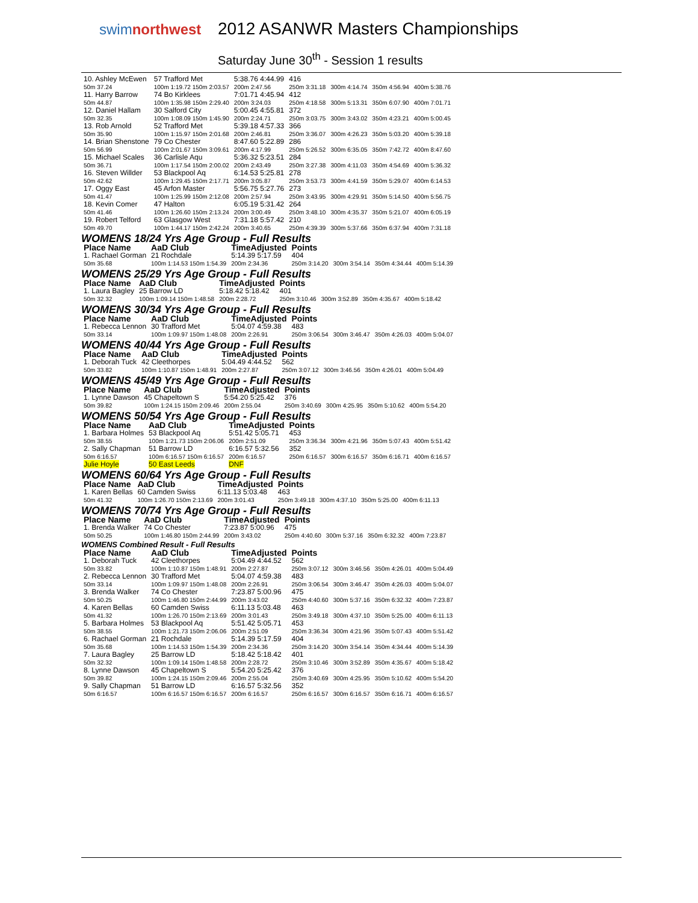swimnorthwest
2012 ASANWR Masters Championships
Saturday June 30<sup>th</sup> - Session 1 results
| 10. Ashley McEwen | 57 Trafford Met | 5:38.76 4:44.99 | 416 | | | |
| 50m 37.24 | 100m 1:19.72 150m 2:03.57 | 200m 2:47.56 | 250m 3:31.18 | 300m 4:14.74 | 350m 4:56.94 | 400m 5:38.76 |
| 11. Harry Barrow | 74 Bo Kirklees | 7:01.71 4:45.94 | 412 | | | |
| 50m 44.87 | 100m 1:35.98 150m 2:29.40 | 200m 3:24.03 | 250m 4:18.58 | 300m 5:13.31 | 350m 6:07.90 | 400m 7:01.71 |
| 12. Daniel Hallam | 30 Salford City | 5:00.45 4:55.81 | 372 | | | |
| 50m 32.35 | 100m 1:08.09 150m 1:45.90 | 200m 2:24.71 | 250m 3:03.75 | 300m 3:43.02 | 350m 4:23.21 | 400m 5:00.45 |
| 13. Rob Arnold | 52 Trafford Met | 5:39.18 4:57.33 | 366 | | | |
| 50m 35.90 | 100m 1:15.97 150m 2:01.68 | 200m 2:46.81 | 250m 3:36.07 | 300m 4:26.23 | 350m 5:03.20 | 400m 5:39.18 |
| 14. Brian Shenstone | 79 Co Chester | 8:47.60 5:22.89 | 286 | | | |
| 50m 56.99 | 100m 2:01.67 150m 3:09.61 | 200m 4:17.99 | 250m 5:26.52 | 300m 6:35.05 | 350m 7:42.72 | 400m 8:47.60 |
| 15. Michael Scales | 36 Carlisle Aqu | 5:36.32 5:23.51 | 284 | | | |
| 50m 36.71 | 100m 1:17.54 150m 2:00.02 | 200m 2:43.49 | 250m 3:27.38 | 300m 4:11.03 | 350m 4:54.69 | 400m 5:36.32 |
| 16. Steven Willder | 53 Blackpool Aq | 6:14.53 5:25.81 | 278 | | | |
| 50m 42.62 | 100m 1:29.45 150m 2:17.71 | 200m 3:05.87 | 250m 3:53.73 | 300m 4:41.59 | 350m 5:29.07 | 400m 6:14.53 |
| 17. Oggy East | 45 Arfon Master | 5:56.75 5:27.76 | 273 | | | |
| 50m 41.47 | 100m 1:25.99 150m 2:12.08 | 200m 2:57.94 | 250m 3:43.95 | 300m 4:29.91 | 350m 5:14.50 | 400m 5:56.75 |
| 18. Kevin Comer | 47 Halton | 6:05.19 5:31.42 | 264 | | | |
| 50m 41.46 | 100m 1:26.60 150m 2:13.24 | 200m 3:00.49 | 250m 3:48.10 | 300m 4:35.37 | 350m 5:21.07 | 400m 6:05.19 |
| 19. Robert Telford | 63 Glasgow West | 7:31.18 5:57.42 | 210 | | | |
| 50m 49.70 | 100m 1:44.17 150m 2:42.24 | 200m 3:40.65 | 250m 4:39.39 | 300m 5:37.66 | 350m 6:37.94 | 400m 7:31.18 |
WOMENS 18/24 Yrs Age Group - Full Results
| Place Name | AaD Club | TimeAdjusted | Points | | | |
| 1. Rachael Gorman | 21 Rochdale | 5:14.39 5:17.59 | 404 | | | |
| 50m 35.68 | 100m 1:14.53 150m 1:54.39 | 200m 2:34.36 | 250m 3:14.20 | 300m 3:54.14 | 350m 4:34.44 | 400m 5:14.39 |
WOMENS 25/29 Yrs Age Group - Full Results
| Place Name | AaD Club | TimeAdjusted | Points | | | |
| 1. Laura Bagley | 25 Barrow LD | 5:18.42 5:18.42 | 401 | | | |
| 50m 32.32 | 100m 1:09.14 150m 1:48.58 | 200m 2:28.72 | 250m 3:10.46 | 300m 3:52.89 | 350m 4:35.67 | 400m 5:18.42 |
WOMENS 30/34 Yrs Age Group - Full Results
| Place Name | AaD Club | TimeAdjusted | Points | | | |
| 1. Rebecca Lennon | 30 Trafford Met | 5:04.07 4:59.38 | 483 | | | |
| 50m 33.14 | 100m 1:09.97 150m 1:48.08 | 200m 2:26.91 | 250m 3:06.54 | 300m 3:46.47 | 350m 4:26.03 | 400m 5:04.07 |
WOMENS 40/44 Yrs Age Group - Full Results
| Place Name | AaD Club | TimeAdjusted | Points | | | |
| 1. Deborah Tuck | 42 Cleethorpes | 5:04.49 4:44.52 | 562 | | | |
| 50m 33.82 | 100m 1:10.87 150m 1:48.91 | 200m 2:27.87 | 250m 3:07.12 | 300m 3:46.56 | 350m 4:26.01 | 400m 5:04.49 |
WOMENS 45/49 Yrs Age Group - Full Results
| Place Name | AaD Club | TimeAdjusted | Points | | | |
| 1. Lynne Dawson | 45 Chapeltown S | 5:54.20 5:25.42 | 376 | | | |
| 50m 39.82 | 100m 1:24.15 150m 2:09.46 | 200m 2:55.04 | 250m 3:40.69 | 300m 4:25.95 | 350m 5:10.62 | 400m 5:54.20 |
WOMENS 50/54 Yrs Age Group - Full Results
| Place Name | AaD Club | TimeAdjusted | Points | | | |
| 1. Barbara Holmes | 53 Blackpool Aq | 5:51.42 5:05.71 | 453 | | | |
| 50m 38.55 | 100m 1:21.73 150m 2:06.06 | 200m 2:51.09 | 250m 3:36.34 | 300m 4:21.96 | 350m 5:07.43 | 400m 5:51.42 |
| 2. Sally Chapman | 51 Barrow LD | 6:16.57 5:32.56 | 352 | | | |
| 50m 6:16.57 | 100m 6:16.57 150m 6:16.57 | 200m 6:16.57 | 250m 6:16.57 | 300m 6:16.57 | 350m 6:16.71 | 400m 6:16.57 |
| Julie Hoyle | 50 East Leeds | DNF | | | | |
WOMENS 60/64 Yrs Age Group - Full Results
| Place Name | AaD Club | TimeAdjusted | Points | | | |
| 1. Karen Bellas | 60 Camden Swiss | 6:11.13 5:03.48 | 463 | | | |
| 50m 41.32 | 100m 1:26.70 150m 2:13.69 | 200m 3:01.43 | 250m 3:49.18 | 300m 4:37.10 | 350m 5:25.00 | 400m 6:11.13 |
WOMENS 70/74 Yrs Age Group - Full Results
| Place Name | AaD Club | TimeAdjusted | Points | | | |
| 1. Brenda Walker | 74 Co Chester | 7:23.87 5:00.96 | 475 | | | |
| 50m 50.25 | 100m 1:46.80 150m 2:44.99 | 200m 3:43.02 | 250m 4:40.60 | 300m 5:37.16 | 350m 6:32.32 | 400m 7:23.87 |
WOMENS Combined Result - Full Results
| Place Name | AaD Club | TimeAdjusted | Points | | | |
| 1. Deborah Tuck | 42 Cleethorpes | 5:04.49 4:44.52 | 562 | | | |
| 50m 33.82 | 100m 1:10.87 150m 1:48.91 | 200m 2:27.87 | 250m 3:07.12 | 300m 3:46.56 | 350m 4:26.01 | 400m 5:04.49 |
| 2. Rebecca Lennon | 30 Trafford Met | 5:04.07 4:59.38 | 483 | | | |
| 50m 33.14 | 100m 1:09.97 150m 1:48.08 | 200m 2:26.91 | 250m 3:06.54 | 300m 3:46.47 | 350m 4:26.03 | 400m 5:04.07 |
| 3. Brenda Walker | 74 Co Chester | 7:23.87 5:00.96 | 475 | | | |
| 50m 50.25 | 100m 1:46.80 150m 2:44.99 | 200m 3:43.02 | 250m 4:40.60 | 300m 5:37.16 | 350m 6:32.32 | 400m 7:23.87 |
| 4. Karen Bellas | 60 Camden Swiss | 6:11.13 5:03.48 | 463 | | | |
| 50m 41.32 | 100m 1:26.70 150m 2:13.69 | 200m 3:01.43 | 250m 3:49.18 | 300m 4:37.10 | 350m 5:25.00 | 400m 6:11.13 |
| 5. Barbara Holmes | 53 Blackpool Aq | 5:51.42 5:05.71 | 453 | | | |
| 50m 38.55 | 100m 1:21.73 150m 2:06.06 | 200m 2:51.09 | 250m 3:36.34 | 300m 4:21.96 | 350m 5:07.43 | 400m 5:51.42 |
| 6. Rachael Gorman | 21 Rochdale | 5:14.39 5:17.59 | 404 | | | |
| 50m 35.68 | 100m 1:14.53 150m 1:54.39 | 200m 2:34.36 | 250m 3:14.20 | 300m 3:54.14 | 350m 4:34.44 | 400m 5:14.39 |
| 7. Laura Bagley | 25 Barrow LD | 5:18.42 5:18.42 | 401 | | | |
| 50m 32.32 | 100m 1:09.14 150m 1:48.58 | 200m 2:28.72 | 250m 3:10.46 | 300m 3:52.89 | 350m 4:35.67 | 400m 5:18.42 |
| 8. Lynne Dawson | 45 Chapeltown S | 5:54.20 5:25.42 | 376 | | | |
| 50m 39.82 | 100m 1:24.15 150m 2:09.46 | 200m 2:55.04 | 250m 3:40.69 | 300m 4:25.95 | 350m 5:10.62 | 400m 5:54.20 |
| 9. Sally Chapman | 51 Barrow LD | 6:16.57 5:32.56 | 352 | | | |
| 50m 6:16.57 | 100m 6:16.57 150m 6:16.57 | 200m 6:16.57 | 250m 6:16.57 | 300m 6:16.57 | 350m 6:16.71 | 400m 6:16.57 |